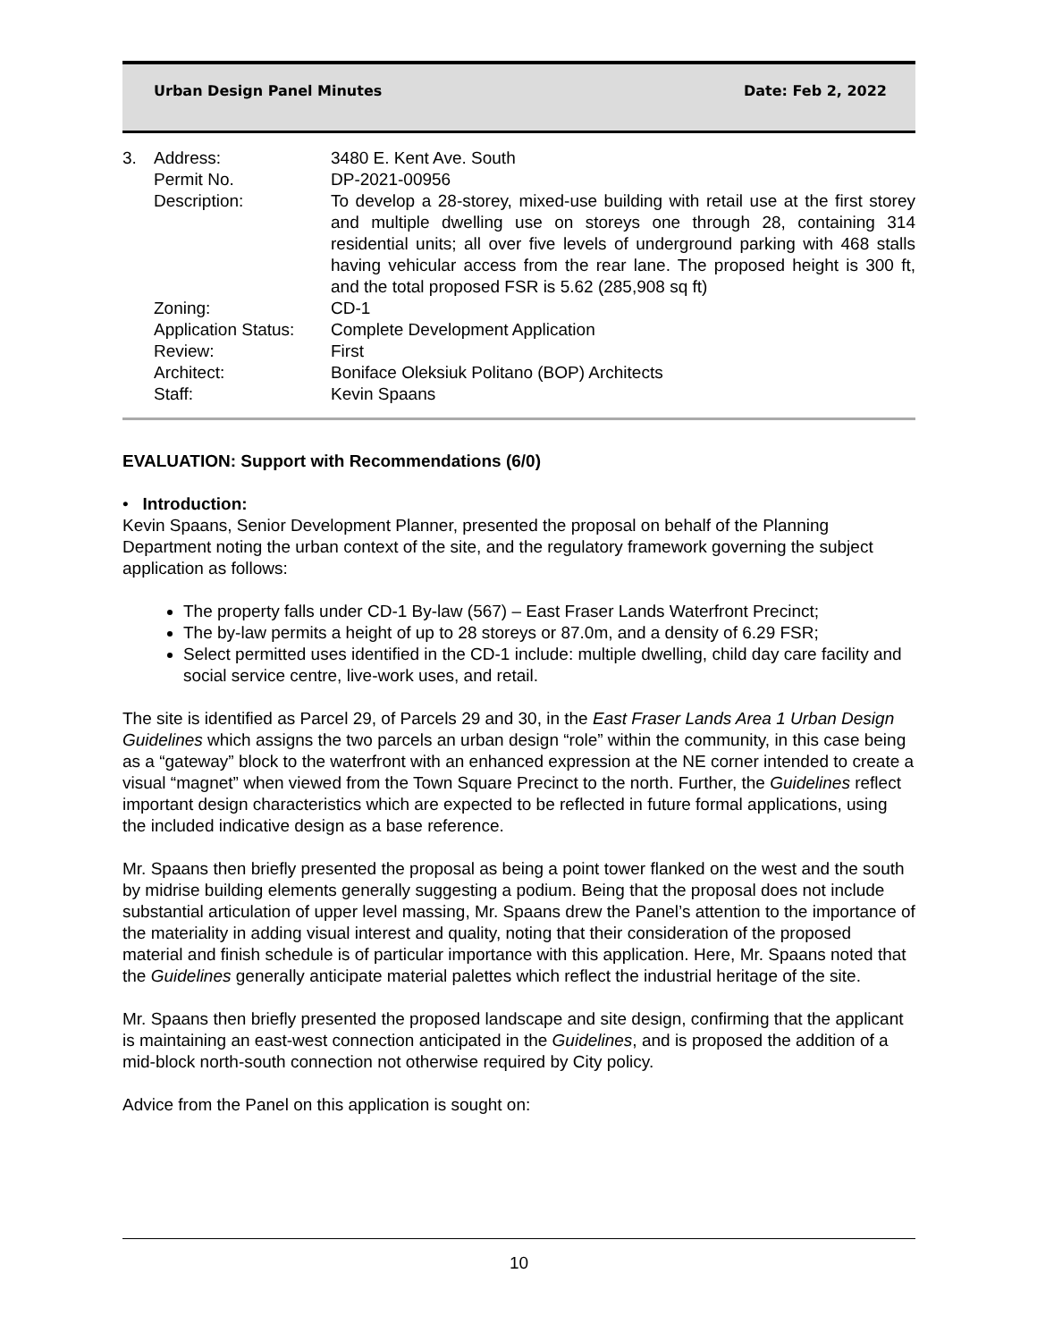Urban Design Panel Minutes Date: Feb 2, 2022
| 3. | Address: | 3480 E. Kent Ave. South |
| | Permit No. | DP-2021-00956 |
| | Description: | To develop a 28-storey, mixed-use building with retail use at the first storey and multiple dwelling use on storeys one through 28, containing 314 residential units; all over five levels of underground parking with 468 stalls having vehicular access from the rear lane. The proposed height is 300 ft, and the total proposed FSR is 5.62 (285,908 sq ft) |
| | Zoning: | CD-1 |
| | Application Status: | Complete Development Application |
| | Review: | First |
| | Architect: | Boniface Oleksiuk Politano (BOP) Architects |
| | Staff: | Kevin Spaans |
EVALUATION: Support with Recommendations (6/0)
• Introduction:
Kevin Spaans, Senior Development Planner, presented the proposal on behalf of the Planning Department noting the urban context of the site, and the regulatory framework governing the subject application as follows:
The property falls under CD-1 By-law (567) – East Fraser Lands Waterfront Precinct;
The by-law permits a height of up to 28 storeys or 87.0m, and a density of 6.29 FSR;
Select permitted uses identified in the CD-1 include: multiple dwelling, child day care facility and social service centre, live-work uses, and retail.
The site is identified as Parcel 29, of Parcels 29 and 30, in the East Fraser Lands Area 1 Urban Design Guidelines which assigns the two parcels an urban design “role” within the community, in this case being as a “gateway” block to the waterfront with an enhanced expression at the NE corner intended to create a visual “magnet” when viewed from the Town Square Precinct to the north. Further, the Guidelines reflect important design characteristics which are expected to be reflected in future formal applications, using the included indicative design as a base reference.
Mr. Spaans then briefly presented the proposal as being a point tower flanked on the west and the south by midrise building elements generally suggesting a podium. Being that the proposal does not include substantial articulation of upper level massing, Mr. Spaans drew the Panel’s attention to the importance of the materiality in adding visual interest and quality, noting that their consideration of the proposed material and finish schedule is of particular importance with this application. Here, Mr. Spaans noted that the Guidelines generally anticipate material palettes which reflect the industrial heritage of the site.
Mr. Spaans then briefly presented the proposed landscape and site design, confirming that the applicant is maintaining an east-west connection anticipated in the Guidelines, and is proposed the addition of a mid-block north-south connection not otherwise required by City policy.
Advice from the Panel on this application is sought on:
10